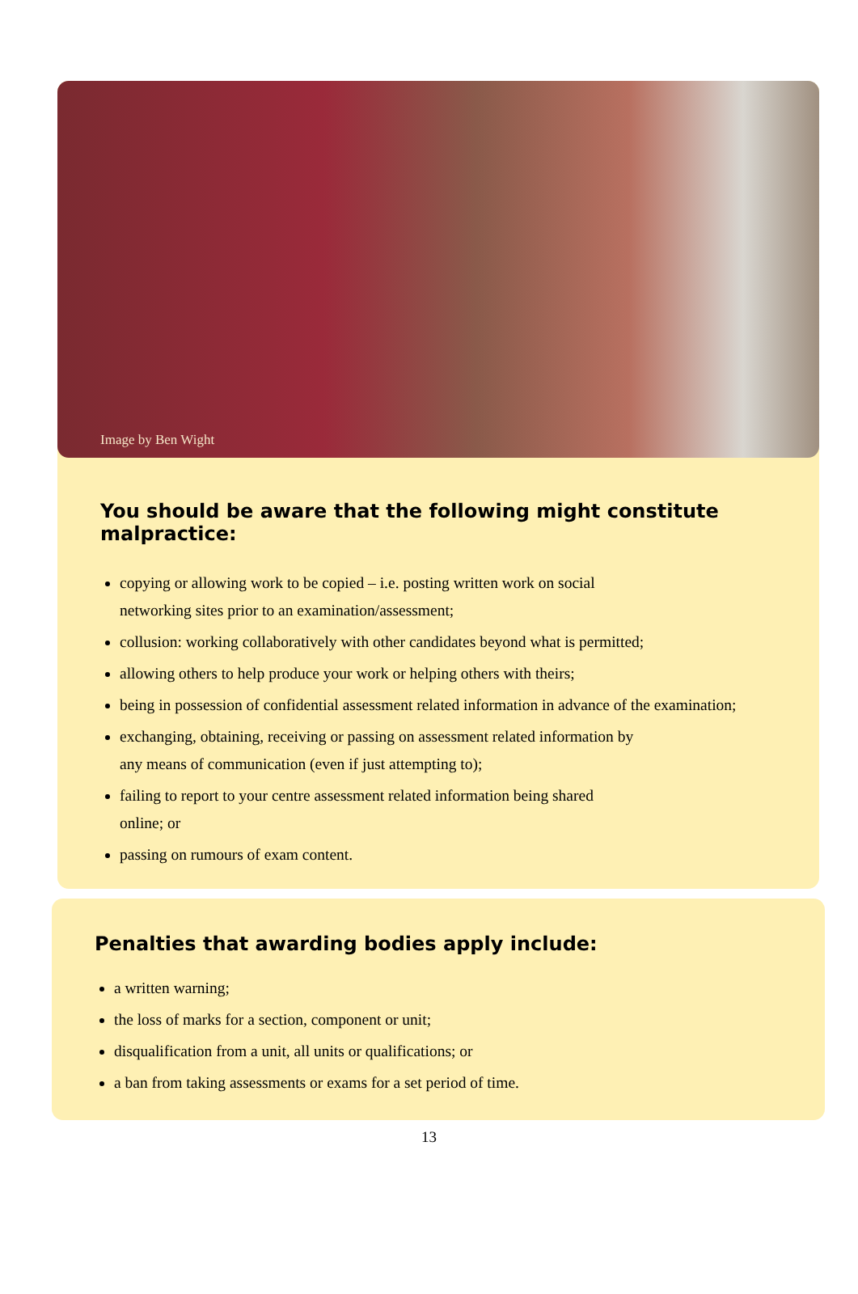Image by Ben Wight
You should be aware that the following might constitute malpractice:
copying or allowing work to be copied – i.e. posting written work on social
networking sites prior to an examination/assessment;
collusion: working collaboratively with other candidates beyond what is permitted;
allowing others to help produce your work or helping others with theirs;
being in possession of confidential assessment related information in advance of the examination;
exchanging, obtaining, receiving or passing on assessment related information by
any means of communication (even if just attempting to);
failing to report to your centre assessment related information being shared
online; or
passing on rumours of exam content.
Penalties that awarding bodies apply include:
a written warning;
the loss of marks for a section, component or unit;
disqualification from a unit, all units or qualifications; or
a ban from taking assessments or exams for a set period of time.
13